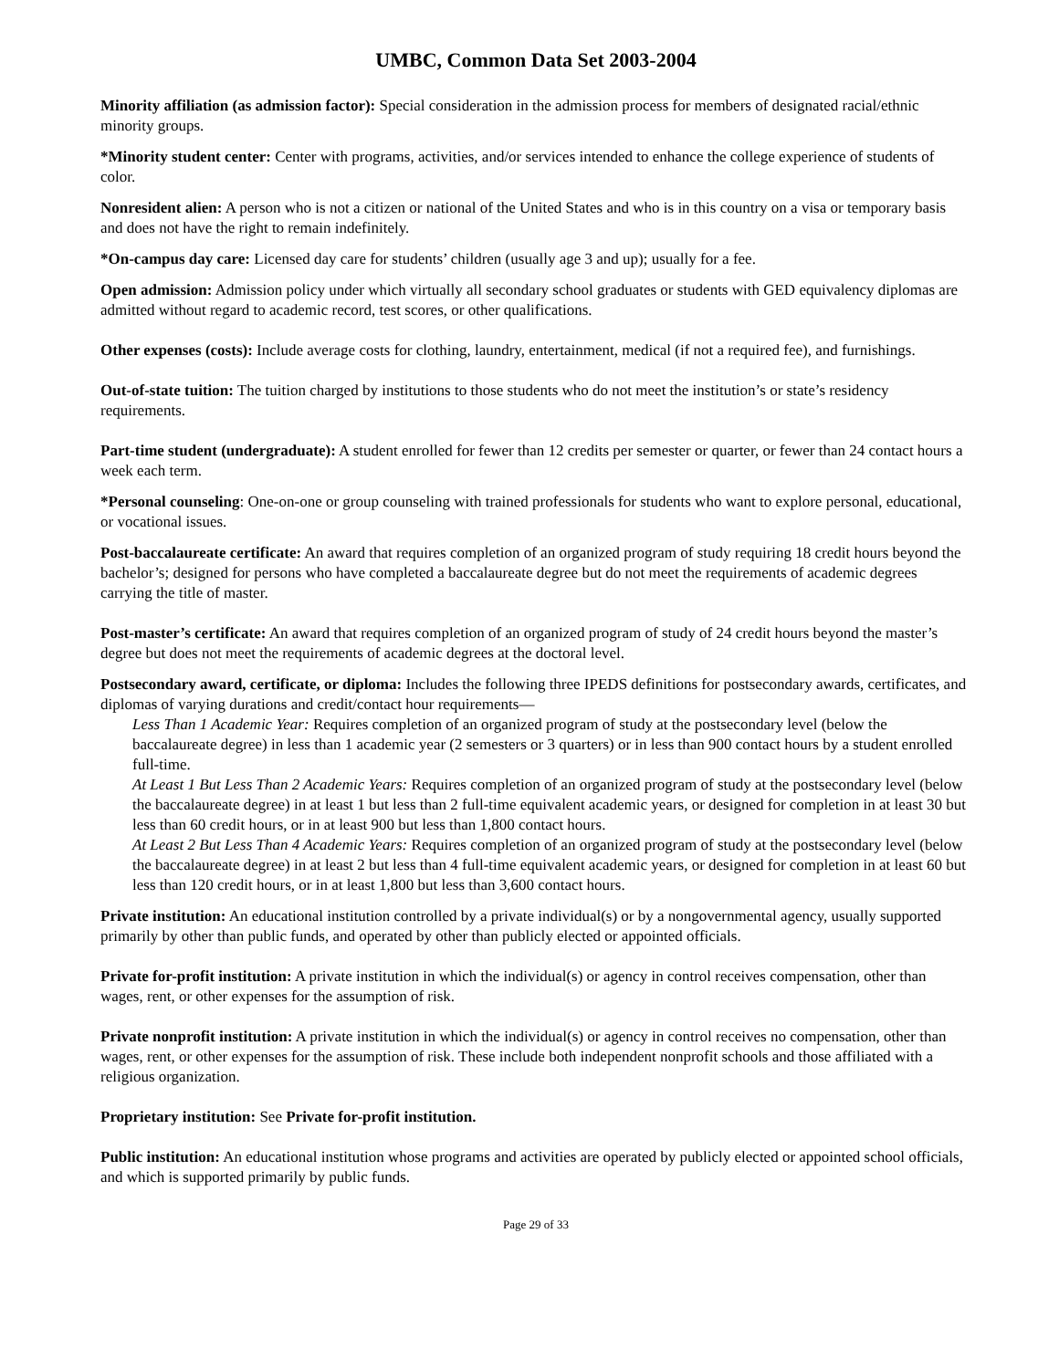UMBC, Common Data Set 2003-2004
Minority affiliation (as admission factor): Special consideration in the admission process for members of designated racial/ethnic minority groups.
*Minority student center: Center with programs, activities, and/or services intended to enhance the college experience of students of color.
Nonresident alien: A person who is not a citizen or national of the United States and who is in this country on a visa or temporary basis and does not have the right to remain indefinitely.
*On-campus day care: Licensed day care for students’ children (usually age 3 and up); usually for a fee.
Open admission: Admission policy under which virtually all secondary school graduates or students with GED equivalency diplomas are admitted without regard to academic record, test scores, or other qualifications.
Other expenses (costs): Include average costs for clothing, laundry, entertainment, medical (if not a required fee), and furnishings.
Out-of-state tuition: The tuition charged by institutions to those students who do not meet the institution’s or state’s residency requirements.
Part-time student (undergraduate): A student enrolled for fewer than 12 credits per semester or quarter, or fewer than 24 contact hours a week each term.
*Personal counseling: One-on-one or group counseling with trained professionals for students who want to explore personal, educational, or vocational issues.
Post-baccalaureate certificate: An award that requires completion of an organized program of study requiring 18 credit hours beyond the bachelor’s; designed for persons who have completed a baccalaureate degree but do not meet the requirements of academic degrees carrying the title of master.
Post-master’s certificate: An award that requires completion of an organized program of study of 24 credit hours beyond the master’s degree but does not meet the requirements of academic degrees at the doctoral level.
Postsecondary award, certificate, or diploma: Includes the following three IPEDS definitions for postsecondary awards, certificates, and diplomas of varying durations and credit/contact hour requirements—
Less Than 1 Academic Year: Requires completion of an organized program of study at the postsecondary level (below the baccalaureate degree) in less than 1 academic year (2 semesters or 3 quarters) or in less than 900 contact hours by a student enrolled full-time.
At Least 1 But Less Than 2 Academic Years: Requires completion of an organized program of study at the postsecondary level (below the baccalaureate degree) in at least 1 but less than 2 full-time equivalent academic years, or designed for completion in at least 30 but less than 60 credit hours, or in at least 900 but less than 1,800 contact hours.
At Least 2 But Less Than 4 Academic Years: Requires completion of an organized program of study at the postsecondary level (below the baccalaureate degree) in at least 2 but less than 4 full-time equivalent academic years, or designed for completion in at least 60 but less than 120 credit hours, or in at least 1,800 but less than 3,600 contact hours.
Private institution: An educational institution controlled by a private individual(s) or by a nongovernmental agency, usually supported primarily by other than public funds, and operated by other than publicly elected or appointed officials.
Private for-profit institution: A private institution in which the individual(s) or agency in control receives compensation, other than wages, rent, or other expenses for the assumption of risk.
Private nonprofit institution: A private institution in which the individual(s) or agency in control receives no compensation, other than wages, rent, or other expenses for the assumption of risk. These include both independent nonprofit schools and those affiliated with a religious organization.
Proprietary institution: See Private for-profit institution.
Public institution: An educational institution whose programs and activities are operated by publicly elected or appointed school officials, and which is supported primarily by public funds.
Page 29 of 33